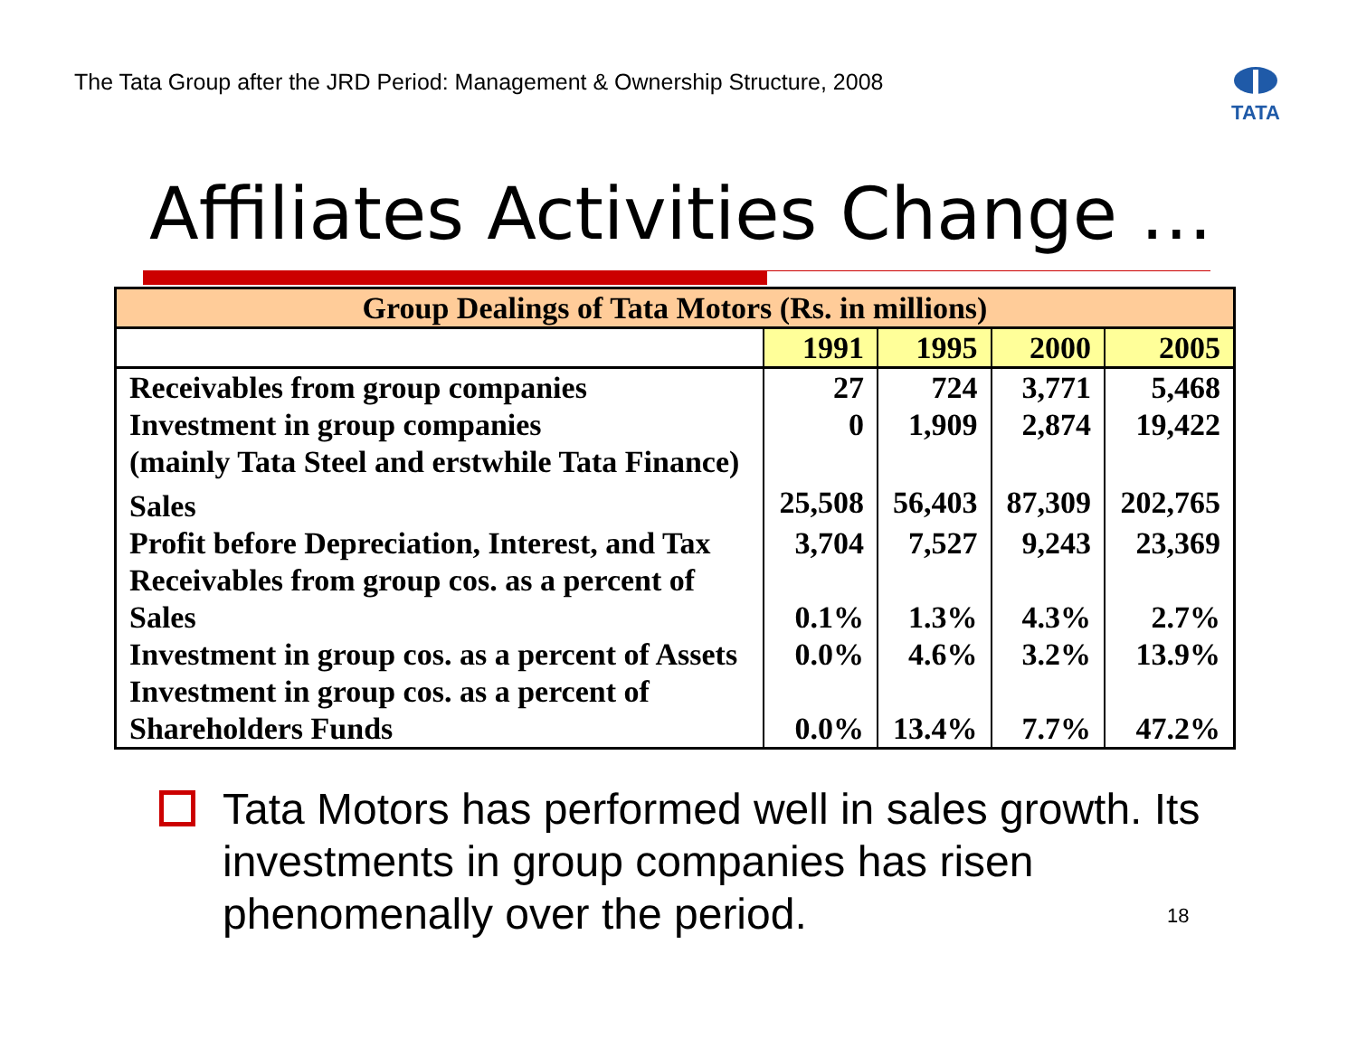The Tata Group after the JRD Period: Management & Ownership Structure, 2008
TATA
Affiliates Activities Change …
| Group Dealings of Tata Motors (Rs. in millions) | | | | |
| --- | --- | --- | --- | --- |
| | 1991 | 1995 | 2000 | 2005 |
| Receivables from group companies | 27 | 724 | 3,771 | 5,468 |
| Investment in group companies (mainly Tata Steel and erstwhile Tata Finance) | 0 | 1,909 | 2,874 | 19,422 |
| Sales | 25,508 | 56,403 | 87,309 | 202,765 |
| Profit before Depreciation, Interest, and Tax | 3,704 | 7,527 | 9,243 | 23,369 |
| Receivables from group cos. as a percent of Sales | 0.1% | 1.3% | 4.3% | 2.7% |
| Investment in group cos. as a percent of Assets | 0.0% | 4.6% | 3.2% | 13.9% |
| Investment in group cos. as a percent of Shareholders Funds | 0.0% | 13.4% | 7.7% | 47.2% |
Tata Motors has performed well in sales growth. Its investments in group companies has risen phenomenally over the period.
18